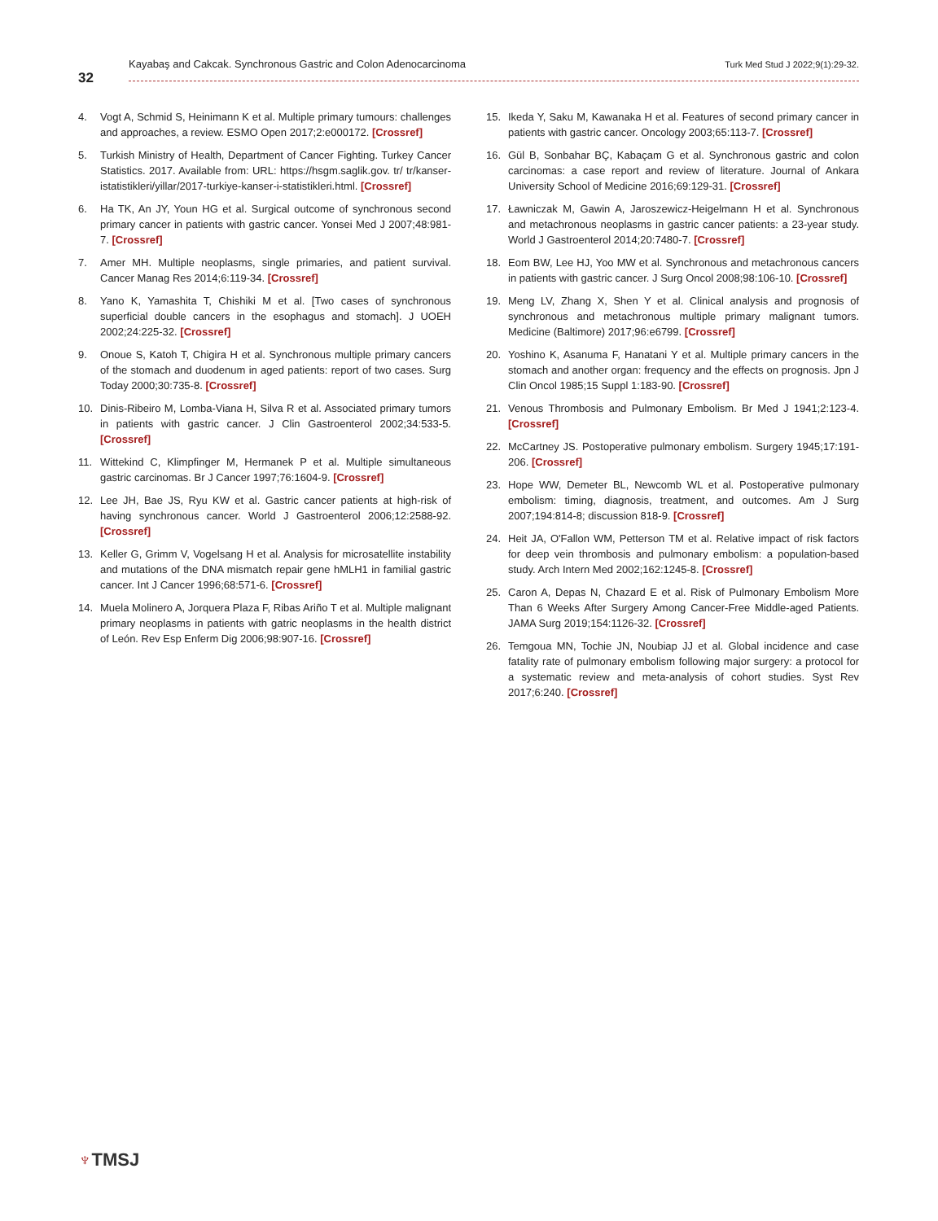32
Kayabaş and Cakcak. Synchronous Gastric and Colon Adenocarcinoma Turk Med Stud J 2022;9(1):29-32.
4. Vogt A, Schmid S, Heinimann K et al. Multiple primary tumours: challenges and approaches, a review. ESMO Open 2017;2:e000172. [Crossref]
5. Turkish Ministry of Health, Department of Cancer Fighting. Turkey Cancer Statistics. 2017. Available from: URL: https://hsgm.saglik.gov. tr/ tr/kanser-istatistikleri/yillar/2017-turkiye-kanser-i-statistikleri.html. [Crossref]
6. Ha TK, An JY, Youn HG et al. Surgical outcome of synchronous second primary cancer in patients with gastric cancer. Yonsei Med J 2007;48:981-7. [Crossref]
7. Amer MH. Multiple neoplasms, single primaries, and patient survival. Cancer Manag Res 2014;6:119-34. [Crossref]
8. Yano K, Yamashita T, Chishiki M et al. [Two cases of synchronous superficial double cancers in the esophagus and stomach]. J UOEH 2002;24:225-32. [Crossref]
9. Onoue S, Katoh T, Chigira H et al. Synchronous multiple primary cancers of the stomach and duodenum in aged patients: report of two cases. Surg Today 2000;30:735-8. [Crossref]
10. Dinis-Ribeiro M, Lomba-Viana H, Silva R et al. Associated primary tumors in patients with gastric cancer. J Clin Gastroenterol 2002;34:533-5. [Crossref]
11. Wittekind C, Klimpfinger M, Hermanek P et al. Multiple simultaneous gastric carcinomas. Br J Cancer 1997;76:1604-9. [Crossref]
12. Lee JH, Bae JS, Ryu KW et al. Gastric cancer patients at high-risk of having synchronous cancer. World J Gastroenterol 2006;12:2588-92. [Crossref]
13. Keller G, Grimm V, Vogelsang H et al. Analysis for microsatellite instability and mutations of the DNA mismatch repair gene hMLH1 in familial gastric cancer. Int J Cancer 1996;68:571-6. [Crossref]
14. Muela Molinero A, Jorquera Plaza F, Ribas Ariño T et al. Multiple malignant primary neoplasms in patients with gatric neoplasms in the health district of León. Rev Esp Enferm Dig 2006;98:907-16. [Crossref]
15. Ikeda Y, Saku M, Kawanaka H et al. Features of second primary cancer in patients with gastric cancer. Oncology 2003;65:113-7. [Crossref]
16. Gül B, Sonbahar BÇ, Kabaçam G et al. Synchronous gastric and colon carcinomas: a case report and review of literature. Journal of Ankara University School of Medicine 2016;69:129-31. [Crossref]
17. Ławniczak M, Gawin A, Jaroszewicz-Heigelmann H et al. Synchronous and metachronous neoplasms in gastric cancer patients: a 23-year study. World J Gastroenterol 2014;20:7480-7. [Crossref]
18. Eom BW, Lee HJ, Yoo MW et al. Synchronous and metachronous cancers in patients with gastric cancer. J Surg Oncol 2008;98:106-10. [Crossref]
19. Meng LV, Zhang X, Shen Y et al. Clinical analysis and prognosis of synchronous and metachronous multiple primary malignant tumors. Medicine (Baltimore) 2017;96:e6799. [Crossref]
20. Yoshino K, Asanuma F, Hanatani Y et al. Multiple primary cancers in the stomach and another organ: frequency and the effects on prognosis. Jpn J Clin Oncol 1985;15 Suppl 1:183-90. [Crossref]
21. Venous Thrombosis and Pulmonary Embolism. Br Med J 1941;2:123-4. [Crossref]
22. McCartney JS. Postoperative pulmonary embolism. Surgery 1945;17:191-206. [Crossref]
23. Hope WW, Demeter BL, Newcomb WL et al. Postoperative pulmonary embolism: timing, diagnosis, treatment, and outcomes. Am J Surg 2007;194:814-8; discussion 818-9. [Crossref]
24. Heit JA, O'Fallon WM, Petterson TM et al. Relative impact of risk factors for deep vein thrombosis and pulmonary embolism: a population-based study. Arch Intern Med 2002;162:1245-8. [Crossref]
25. Caron A, Depas N, Chazard E et al. Risk of Pulmonary Embolism More Than 6 Weeks After Surgery Among Cancer-Free Middle-aged Patients. JAMA Surg 2019;154:1126-32. [Crossref]
26. Temgoua MN, Tochie JN, Noubiap JJ et al. Global incidence and case fatality rate of pulmonary embolism following major surgery: a protocol for a systematic review and meta-analysis of cohort studies. Syst Rev 2017;6:240. [Crossref]
♆TMSJ